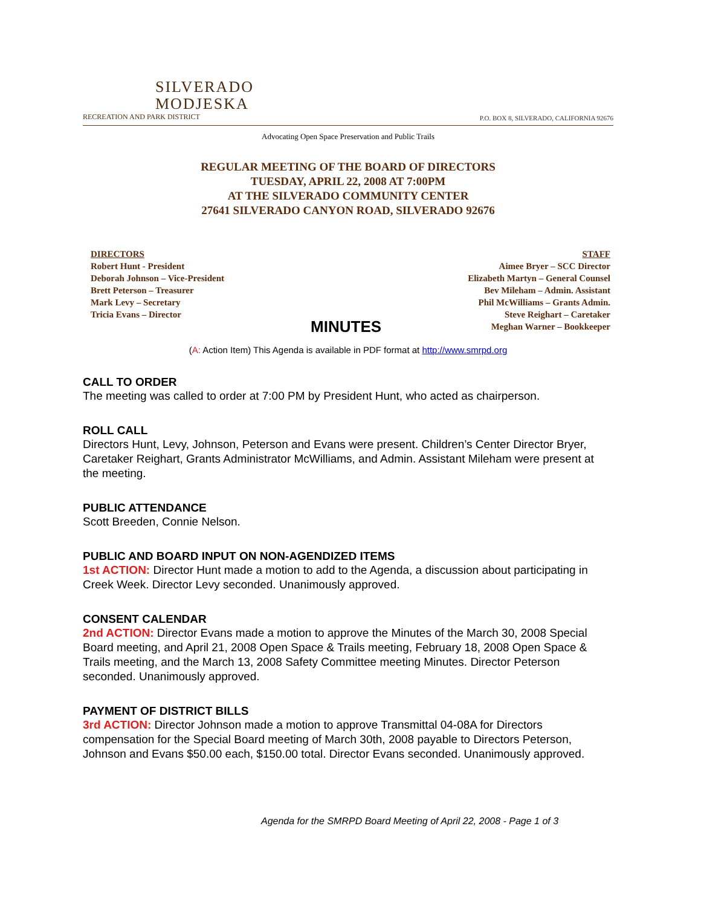SILVERADO
MODJESKA
RECREATION AND PARK DISTRICT
P.O. BOX 8, SILVERADO, CALIFORNIA 92676
Advocating Open Space Preservation and Public Trails
REGULAR MEETING OF THE BOARD OF DIRECTORS
TUESDAY, APRIL 22, 2008 AT 7:00PM
AT THE SILVERADO COMMUNITY CENTER
27641 SILVERADO CANYON ROAD, SILVERADO 92676
DIRECTORS
Robert Hunt - President
Deborah Johnson – Vice-President
Brett Peterson – Treasurer
Mark Levy – Secretary
Tricia Evans – Director
MINUTES
STAFF
Aimee Bryer – SCC Director
Elizabeth Martyn – General Counsel
Bev Mileham – Admin. Assistant
Phil McWilliams – Grants Admin.
Steve Reighart – Caretaker
Meghan Warner – Bookkeeper
(A: Action Item) This Agenda is available in PDF format at http://www.smrpd.org
CALL TO ORDER
The meeting was called to order at 7:00 PM by President Hunt, who acted as chairperson.
ROLL CALL
Directors Hunt, Levy, Johnson, Peterson and Evans were present. Children’s Center Director Bryer, Caretaker Reighart, Grants Administrator McWilliams, and Admin. Assistant Mileham were present at the meeting.
PUBLIC ATTENDANCE
Scott Breeden, Connie Nelson.
PUBLIC AND BOARD INPUT ON NON-AGENDIZED ITEMS
1st ACTION: Director Hunt made a motion to add to the Agenda, a discussion about participating in Creek Week. Director Levy seconded. Unanimously approved.
CONSENT CALENDAR
2nd ACTION: Director Evans made a motion to approve the Minutes of the March 30, 2008 Special Board meeting, and April 21, 2008 Open Space & Trails meeting, February 18, 2008 Open Space & Trails meeting, and the March 13, 2008 Safety Committee meeting Minutes. Director Peterson seconded. Unanimously approved.
PAYMENT OF DISTRICT BILLS
3rd ACTION: Director Johnson made a motion to approve Transmittal 04-08A for Directors compensation for the Special Board meeting of March 30th, 2008 payable to Directors Peterson, Johnson and Evans $50.00 each, $150.00 total. Director Evans seconded. Unanimously approved.
Agenda for the SMRPD Board Meeting of April 22, 2008 - Page 1 of 3